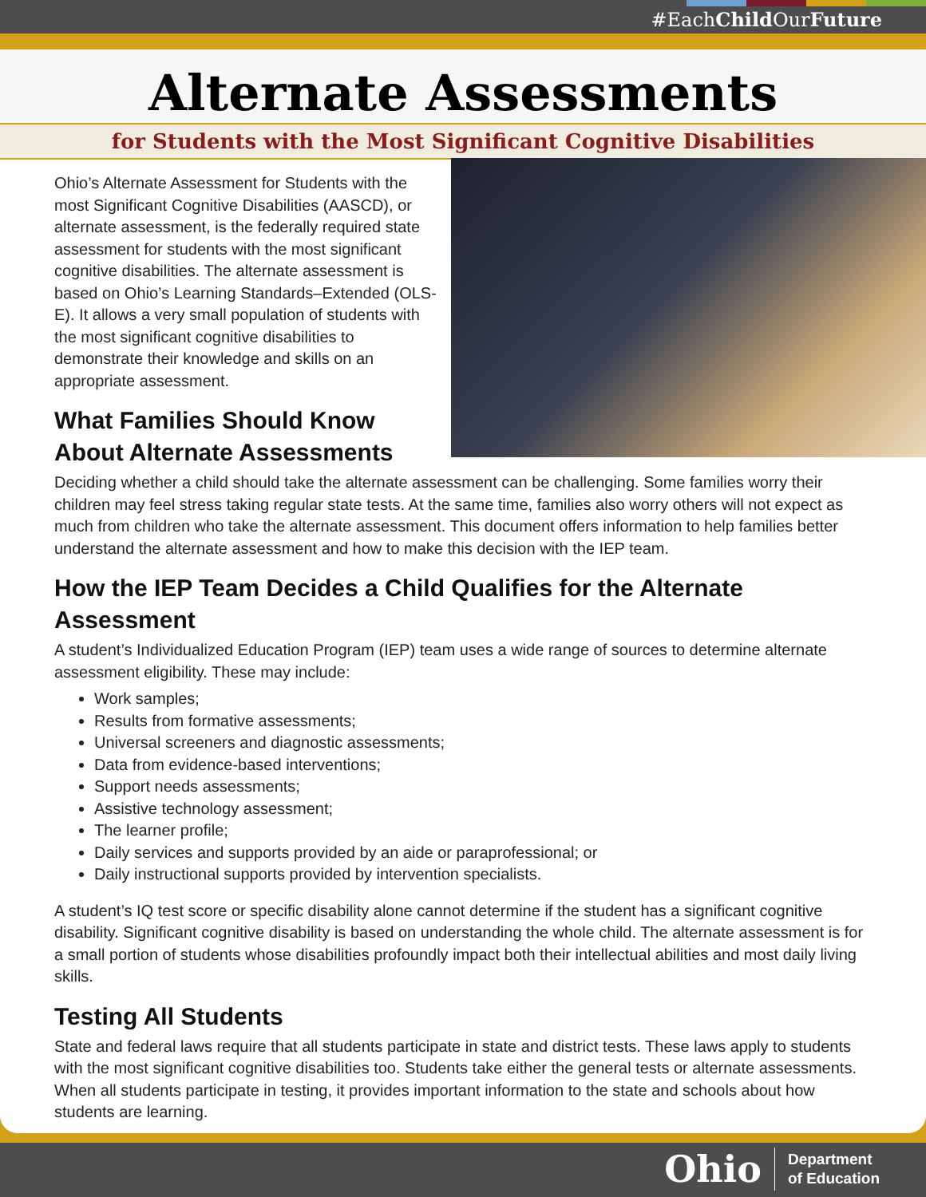#EachChild OurFuture
Alternate Assessments
for Students with the Most Significant Cognitive Disabilities
Ohio’s Alternate Assessment for Students with the most Significant Cognitive Disabilities (AASCD), or alternate assessment, is the federally required state assessment for students with the most significant cognitive disabilities. The alternate assessment is based on Ohio’s Learning Standards–Extended (OLS-E). It allows a very small population of students with the most significant cognitive disabilities to demonstrate their knowledge and skills on an appropriate assessment.
What Families Should Know About Alternate Assessments
Deciding whether a child should take the alternate assessment can be challenging. Some families worry their children may feel stress taking regular state tests. At the same time, families also worry others will not expect as much from children who take the alternate assessment. This document offers information to help families better understand the alternate assessment and how to make this decision with the IEP team.
How the IEP Team Decides a Child Qualifies for the Alternate Assessment
A student’s Individualized Education Program (IEP) team uses a wide range of sources to determine alternate assessment eligibility. These may include:
Work samples;
Results from formative assessments;
Universal screeners and diagnostic assessments;
Data from evidence-based interventions;
Support needs assessments;
Assistive technology assessment;
The learner profile;
Daily services and supports provided by an aide or paraprofessional; or
Daily instructional supports provided by intervention specialists.
A student’s IQ test score or specific disability alone cannot determine if the student has a significant cognitive disability. Significant cognitive disability is based on understanding the whole child. The alternate assessment is for a small portion of students whose disabilities profoundly impact both their intellectual abilities and most daily living skills.
Testing All Students
State and federal laws require that all students participate in state and district tests. These laws apply to students with the most significant cognitive disabilities too. Students take either the general tests or alternate assessments. When all students participate in testing, it provides important information to the state and schools about how students are learning.
Ohio Department
of Education